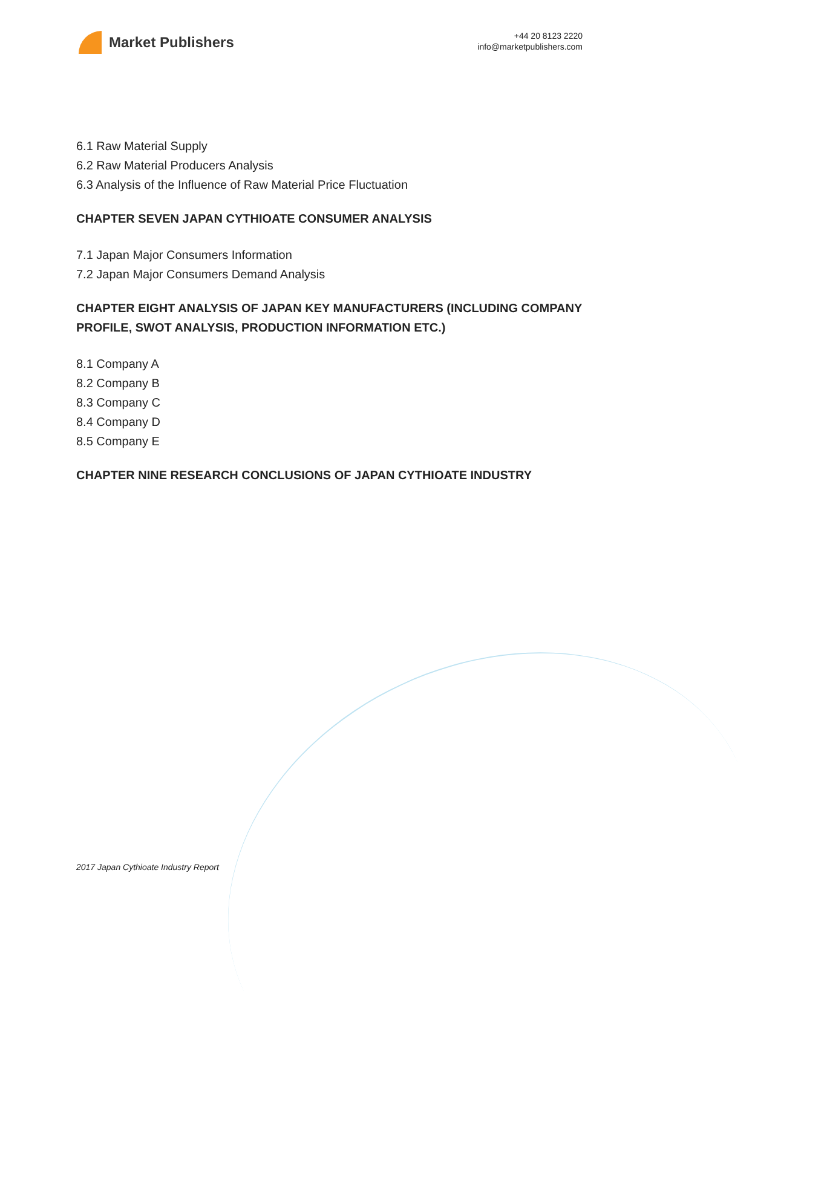Market Publishers
+44 20 8123 2220
info@marketpublishers.com
6.1 Raw Material Supply
6.2 Raw Material Producers Analysis
6.3 Analysis of the Influence of Raw Material Price Fluctuation
CHAPTER SEVEN JAPAN CYTHIOATE CONSUMER ANALYSIS
7.1 Japan Major Consumers Information
7.2 Japan Major Consumers Demand Analysis
CHAPTER EIGHT ANALYSIS OF JAPAN KEY MANUFACTURERS (INCLUDING COMPANY PROFILE, SWOT ANALYSIS, PRODUCTION INFORMATION ETC.)
8.1 Company A
8.2 Company B
8.3 Company C
8.4 Company D
8.5 Company E
CHAPTER NINE RESEARCH CONCLUSIONS OF JAPAN CYTHIOATE INDUSTRY
2017 Japan Cythioate Industry Report